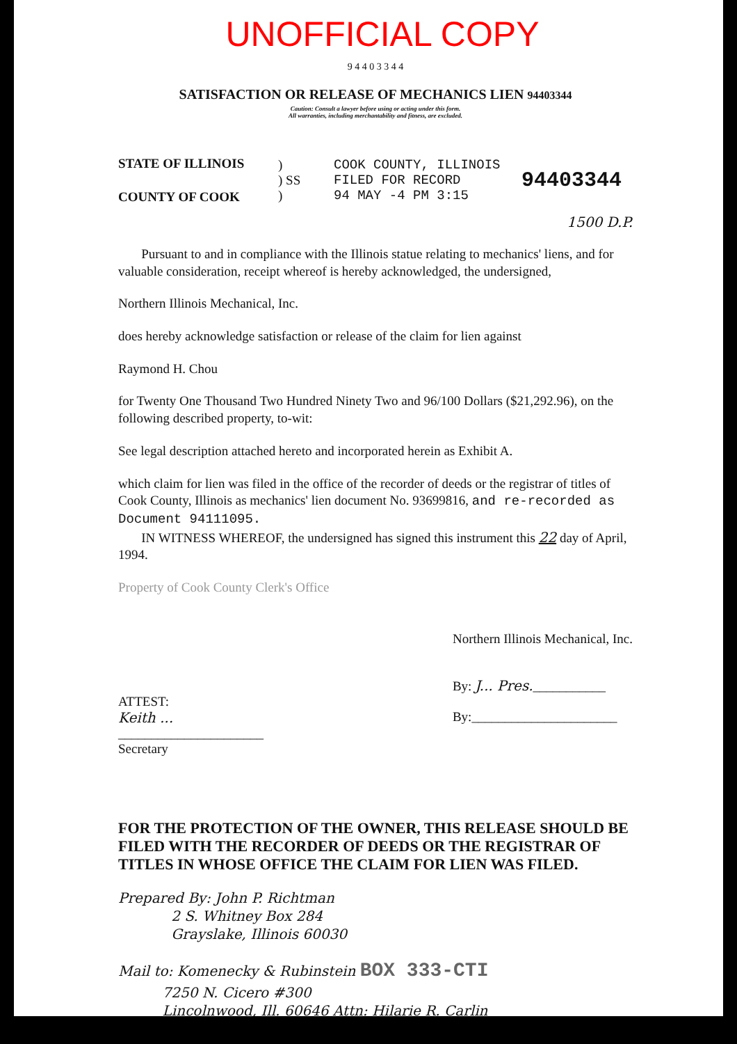UNOFFICIAL COPY
9 4 4 0 3 3 4 4
SATISFACTION OR RELEASE OF MECHANICS LIEN 94403344
Caution: Consult a lawyer before using or acting under this form.
All warranties, including merchantability and fitness, are excluded.
STATE OF ILLINOIS
COUNTY OF COOK
)
) SS
)
COOK COUNTY, ILLINOIS
FILED FOR RECORD
94 MAY -4 PM 3:15
94403344
1500 D.P.
Pursuant to and in compliance with the Illinois statue relating to mechanics' liens, and for valuable consideration, receipt whereof is hereby acknowledged, the undersigned,
Northern Illinois Mechanical, Inc.
does hereby acknowledge satisfaction or release of the claim for lien against
Raymond H. Chou
for Twenty One Thousand Two Hundred Ninety Two and 96/100 Dollars ($21,292.96), on the following described property, to-wit:
See legal description attached hereto and incorporated herein as Exhibit A.
which claim for lien was filed in the office of the recorder of deeds or the registrar of titles of Cook County, Illinois as mechanics' lien document No. 93699816, and re-recorded as Document 94111095.
IN WITNESS WHEREOF, the undersigned has signed this instrument this 22 day of April, 1994.
Property of Cook County Clerk's Office
ATTEST:
Keith ...
______________________
Secretary
Northern Illinois Mechanical, Inc.
By: J... Pres.___________
By:______________________
FOR THE PROTECTION OF THE OWNER, THIS RELEASE SHOULD BE FILED WITH THE RECORDER OF DEEDS OR THE REGISTRAR OF TITLES IN WHOSE OFFICE THE CLAIM FOR LIEN WAS FILED.
Prepared By: John P. Richtman
2 S. Whitney Box 284
Grayslake, Illinois 60030
Mail to: Komenecky & Rubinstein BOX 333-CTI
7250 N. Cicero #300
Lincolnwood, Ill. 60646 Attn: Hilarie R. Carlin